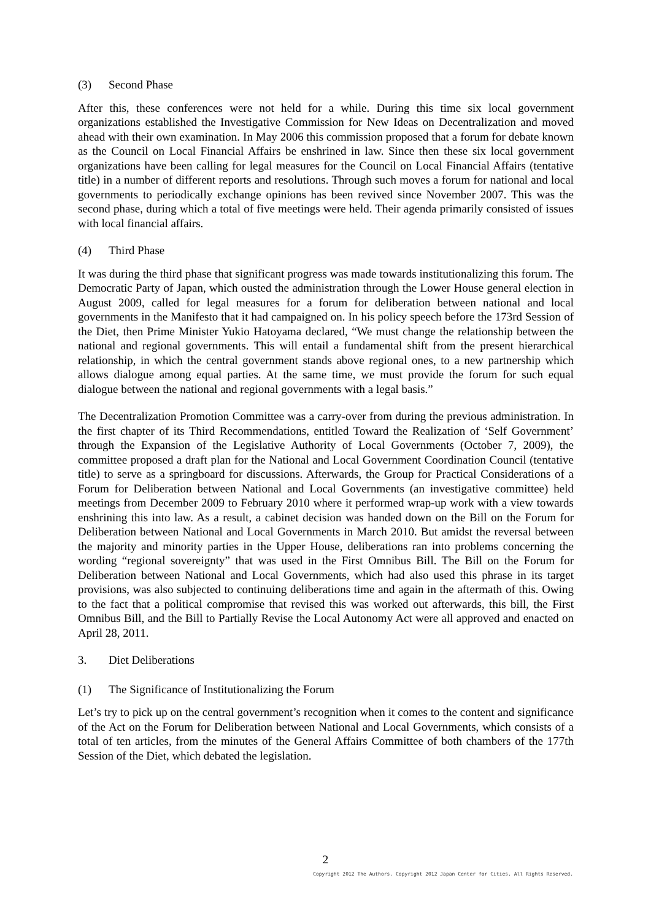(3) Second Phase
After this, these conferences were not held for a while. During this time six local government organizations established the Investigative Commission for New Ideas on Decentralization and moved ahead with their own examination. In May 2006 this commission proposed that a forum for debate known as the Council on Local Financial Affairs be enshrined in law. Since then these six local government organizations have been calling for legal measures for the Council on Local Financial Affairs (tentative title) in a number of different reports and resolutions. Through such moves a forum for national and local governments to periodically exchange opinions has been revived since November 2007. This was the second phase, during which a total of five meetings were held. Their agenda primarily consisted of issues with local financial affairs.
(4) Third Phase
It was during the third phase that significant progress was made towards institutionalizing this forum. The Democratic Party of Japan, which ousted the administration through the Lower House general election in August 2009, called for legal measures for a forum for deliberation between national and local governments in the Manifesto that it had campaigned on. In his policy speech before the 173rd Session of the Diet, then Prime Minister Yukio Hatoyama declared, “We must change the relationship between the national and regional governments. This will entail a fundamental shift from the present hierarchical relationship, in which the central government stands above regional ones, to a new partnership which allows dialogue among equal parties. At the same time, we must provide the forum for such equal dialogue between the national and regional governments with a legal basis.”
The Decentralization Promotion Committee was a carry-over from during the previous administration. In the first chapter of its Third Recommendations, entitled Toward the Realization of ‘Self Government’ through the Expansion of the Legislative Authority of Local Governments (October 7, 2009), the committee proposed a draft plan for the National and Local Government Coordination Council (tentative title) to serve as a springboard for discussions. Afterwards, the Group for Practical Considerations of a Forum for Deliberation between National and Local Governments (an investigative committee) held meetings from December 2009 to February 2010 where it performed wrap-up work with a view towards enshrining this into law. As a result, a cabinet decision was handed down on the Bill on the Forum for Deliberation between National and Local Governments in March 2010. But amidst the reversal between the majority and minority parties in the Upper House, deliberations ran into problems concerning the wording “regional sovereignty” that was used in the First Omnibus Bill. The Bill on the Forum for Deliberation between National and Local Governments, which had also used this phrase in its target provisions, was also subjected to continuing deliberations time and again in the aftermath of this. Owing to the fact that a political compromise that revised this was worked out afterwards, this bill, the First Omnibus Bill, and the Bill to Partially Revise the Local Autonomy Act were all approved and enacted on April 28, 2011.
3. Diet Deliberations
(1) The Significance of Institutionalizing the Forum
Let’s try to pick up on the central government’s recognition when it comes to the content and significance of the Act on the Forum for Deliberation between National and Local Governments, which consists of a total of ten articles, from the minutes of the General Affairs Committee of both chambers of the 177th Session of the Diet, which debated the legislation.
2
Copyright 2012 The Authors. Copyright 2012 Japan Center for Cities. All Rights Reserved.